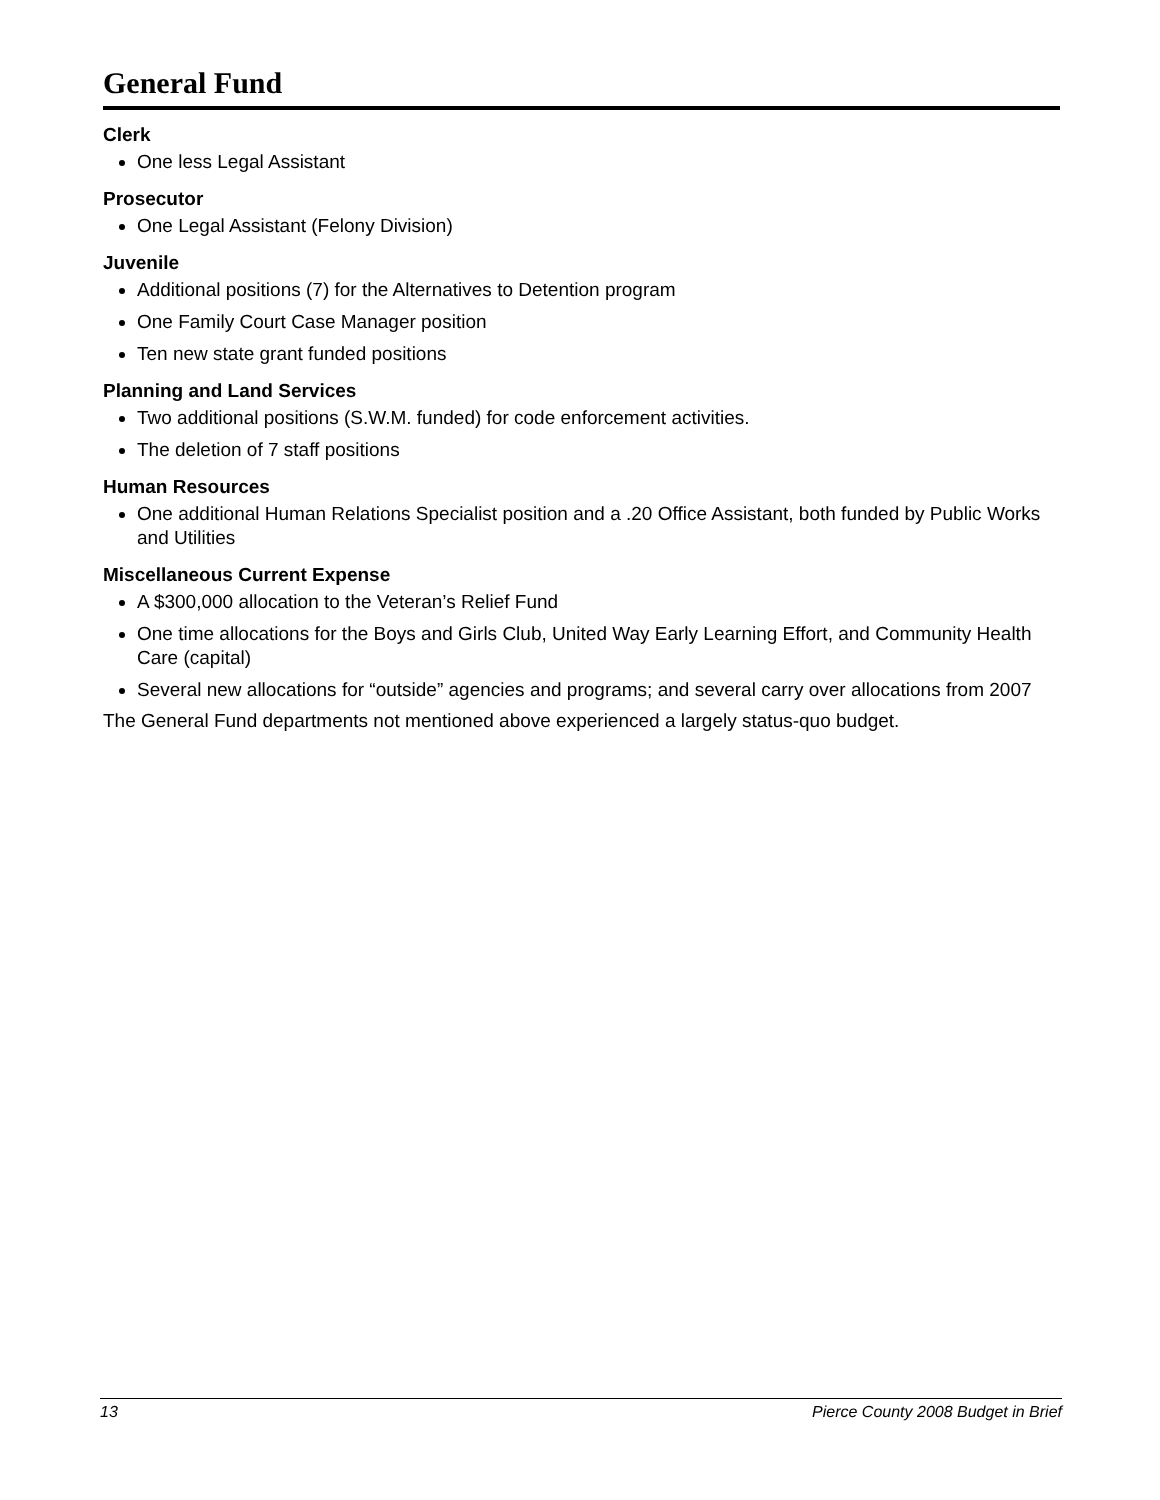General Fund
Clerk
One less Legal Assistant
Prosecutor
One Legal Assistant (Felony Division)
Juvenile
Additional positions (7) for the Alternatives to Detention program
One Family Court Case Manager position
Ten new state grant funded positions
Planning and Land Services
Two additional positions (S.W.M. funded) for code enforcement activities.
The deletion of 7 staff positions
Human Resources
One additional Human Relations Specialist position and a .20 Office Assistant, both funded by Public Works and Utilities
Miscellaneous Current Expense
A $300,000 allocation to the Veteran’s Relief Fund
One time allocations for the Boys and Girls Club, United Way Early Learning Effort, and Community Health Care (capital)
Several new allocations for “outside” agencies and programs; and several carry over allocations from 2007
The General Fund departments not mentioned above experienced a largely status-quo budget.
13 Pierce County 2008 Budget in Brief